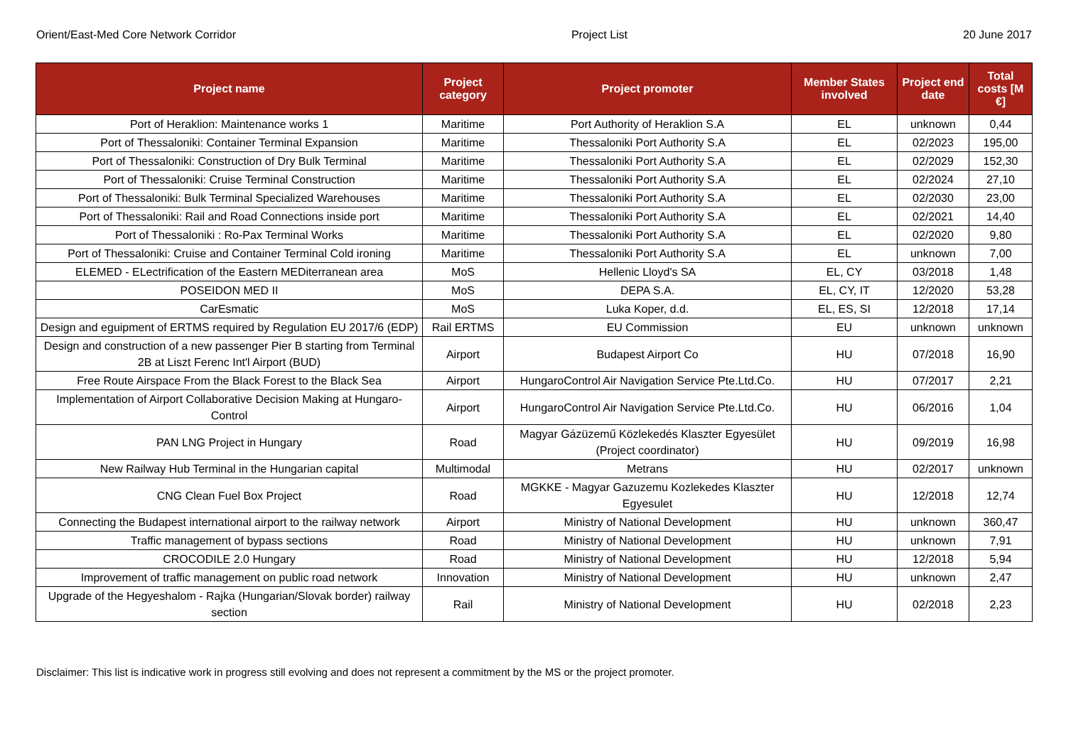Orient/East-Med Core Network Corridor Project List 20 June 2017
| Project name | Project category | Project promoter | Member States involved | Project end date | Total costs [M €] |
| --- | --- | --- | --- | --- | --- |
| Port of Heraklion: Maintenance works 1 | Maritime | Port Authority of Heraklion S.A | EL | unknown | 0,44 |
| Port of Thessaloniki: Container Terminal Expansion | Maritime | Thessaloniki Port Authority S.A | EL | 02/2023 | 195,00 |
| Port of Thessaloniki: Construction of Dry Bulk Terminal | Maritime | Thessaloniki Port Authority S.A | EL | 02/2029 | 152,30 |
| Port of Thessaloniki: Cruise Terminal Construction | Maritime | Thessaloniki Port Authority S.A | EL | 02/2024 | 27,10 |
| Port of Thessaloniki: Bulk Terminal Specialized Warehouses | Maritime | Thessaloniki Port Authority S.A | EL | 02/2030 | 23,00 |
| Port of Thessaloniki: Rail and Road Connections inside port | Maritime | Thessaloniki Port Authority S.A | EL | 02/2021 | 14,40 |
| Port of Thessaloniki : Ro-Pax Terminal Works | Maritime | Thessaloniki Port Authority S.A | EL | 02/2020 | 9,80 |
| Port of Thessaloniki: Cruise and Container Terminal Cold ironing | Maritime | Thessaloniki Port Authority S.A | EL | unknown | 7,00 |
| ELEMED - ELectrification of the Eastern MEDiterranean area | MoS | Hellenic Lloyd's SA | EL, CY | 03/2018 | 1,48 |
| POSEIDON MED II | MoS | DEPA S.A. | EL, CY, IT | 12/2020 | 53,28 |
| CarEsmatic | MoS | Luka Koper, d.d. | EL, ES, SI | 12/2018 | 17,14 |
| Design and eguipment of ERTMS required by Regulation EU 2017/6 (EDP) | Rail ERTMS | EU Commission | EU | unknown | unknown |
| Design and construction of a new passenger Pier B starting from Terminal 2B at Liszt Ferenc Int'l Airport (BUD) | Airport | Budapest Airport Co | HU | 07/2018 | 16,90 |
| Free Route Airspace From the Black Forest to the Black Sea | Airport | HungaroControl Air Navigation Service Pte.Ltd.Co. | HU | 07/2017 | 2,21 |
| Implementation of Airport Collaborative Decision Making at Hungaro-Control | Airport | HungaroControl Air Navigation Service Pte.Ltd.Co. | HU | 06/2016 | 1,04 |
| PAN LNG Project in Hungary | Road | Magyar Gázüzemű Közlekedés Klaszter Egyesület (Project coordinator) | HU | 09/2019 | 16,98 |
| New Railway Hub Terminal in the Hungarian capital | Multimodal | Metrans | HU | 02/2017 | unknown |
| CNG Clean Fuel Box Project | Road | MGKKE - Magyar Gazuzemu Kozlekedes Klaszter Egyesulet | HU | 12/2018 | 12,74 |
| Connecting the Budapest international airport to the railway network | Airport | Ministry of National Development | HU | unknown | 360,47 |
| Traffic management of bypass sections | Road | Ministry of National Development | HU | unknown | 7,91 |
| CROCODILE 2.0 Hungary | Road | Ministry of National Development | HU | 12/2018 | 5,94 |
| Improvement of traffic management on public road network | Innovation | Ministry of National Development | HU | unknown | 2,47 |
| Upgrade of the Hegyeshalom - Rajka (Hungarian/Slovak border) railway section | Rail | Ministry of National Development | HU | 02/2018 | 2,23 |
Disclaimer: This list is indicative work in progress still evolving and does not represent a commitment by the MS or the project promoter.